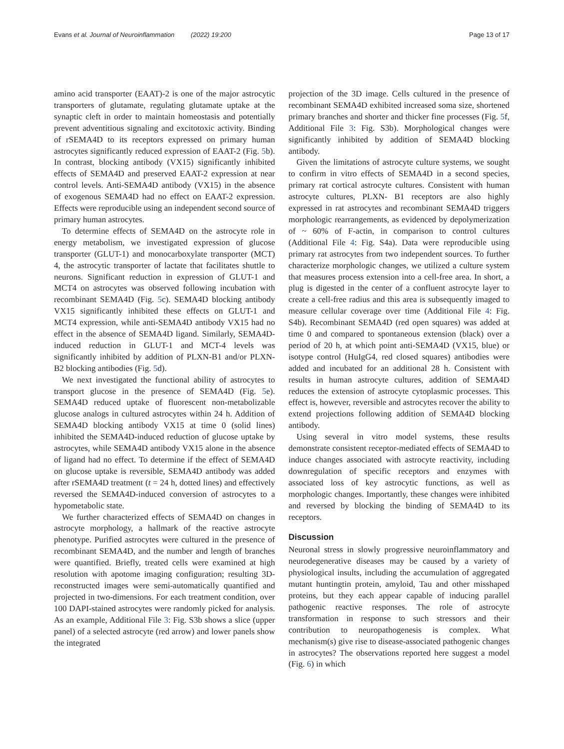Evans et al. Journal of Neuroinflammation (2022) 19:200 Page 13 of 17
amino acid transporter (EAAT)-2 is one of the major astrocytic transporters of glutamate, regulating glutamate uptake at the synaptic cleft in order to maintain homeostasis and potentially prevent adventitious signaling and excitotoxic activity. Binding of rSEMA4D to its receptors expressed on primary human astrocytes significantly reduced expression of EAAT-2 (Fig. 5b). In contrast, blocking antibody (VX15) significantly inhibited effects of SEMA4D and preserved EAAT-2 expression at near control levels. Anti-SEMA4D antibody (VX15) in the absence of exogenous SEMA4D had no effect on EAAT-2 expression. Effects were reproducible using an independent second source of primary human astrocytes.
To determine effects of SEMA4D on the astrocyte role in energy metabolism, we investigated expression of glucose transporter (GLUT-1) and monocarboxylate transporter (MCT) 4, the astrocytic transporter of lactate that facilitates shuttle to neurons. Significant reduction in expression of GLUT-1 and MCT4 on astrocytes was observed following incubation with recombinant SEMA4D (Fig. 5c). SEMA4D blocking antibody VX15 significantly inhibited these effects on GLUT-1 and MCT4 expression, while anti-SEMA4D antibody VX15 had no effect in the absence of SEMA4D ligand. Similarly, SEMA4D-induced reduction in GLUT-1 and MCT-4 levels was significantly inhibited by addition of PLXN-B1 and/or PLXN-B2 blocking antibodies (Fig. 5d).
We next investigated the functional ability of astrocytes to transport glucose in the presence of SEMA4D (Fig. 5e). SEMA4D reduced uptake of fluorescent non-metabolizable glucose analogs in cultured astrocytes within 24 h. Addition of SEMA4D blocking antibody VX15 at time 0 (solid lines) inhibited the SEMA4D-induced reduction of glucose uptake by astrocytes, while SEMA4D antibody VX15 alone in the absence of ligand had no effect. To determine if the effect of SEMA4D on glucose uptake is reversible, SEMA4D antibody was added after rSEMA4D treatment (t = 24 h, dotted lines) and effectively reversed the SEMA4D-induced conversion of astrocytes to a hypometabolic state.
We further characterized effects of SEMA4D on changes in astrocyte morphology, a hallmark of the reactive astrocyte phenotype. Purified astrocytes were cultured in the presence of recombinant SEMA4D, and the number and length of branches were quantified. Briefly, treated cells were examined at high resolution with apotome imaging configuration; resulting 3D-reconstructed images were semi-automatically quantified and projected in two-dimensions. For each treatment condition, over 100 DAPI-stained astrocytes were randomly picked for analysis. As an example, Additional File 3: Fig. S3b shows a slice (upper panel) of a selected astrocyte (red arrow) and lower panels show the integrated
projection of the 3D image. Cells cultured in the presence of recombinant SEMA4D exhibited increased soma size, shortened primary branches and shorter and thicker fine processes (Fig. 5f, Additional File 3: Fig. S3b). Morphological changes were significantly inhibited by addition of SEMA4D blocking antibody.
Given the limitations of astrocyte culture systems, we sought to confirm in vitro effects of SEMA4D in a second species, primary rat cortical astrocyte cultures. Consistent with human astrocyte cultures, PLXN- B1 receptors are also highly expressed in rat astrocytes and recombinant SEMA4D triggers morphologic rearrangements, as evidenced by depolymerization of ~ 60% of F-actin, in comparison to control cultures (Additional File 4: Fig. S4a). Data were reproducible using primary rat astrocytes from two independent sources. To further characterize morphologic changes, we utilized a culture system that measures process extension into a cell-free area. In short, a plug is digested in the center of a confluent astrocyte layer to create a cell-free radius and this area is subsequently imaged to measure cellular coverage over time (Additional File 4: Fig. S4b). Recombinant SEMA4D (red open squares) was added at time 0 and compared to spontaneous extension (black) over a period of 20 h, at which point anti-SEMA4D (VX15, blue) or isotype control (HuIgG4, red closed squares) antibodies were added and incubated for an additional 28 h. Consistent with results in human astrocyte cultures, addition of SEMA4D reduces the extension of astrocyte cytoplasmic processes. This effect is, however, reversible and astrocytes recover the ability to extend projections following addition of SEMA4D blocking antibody.
Using several in vitro model systems, these results demonstrate consistent receptor-mediated effects of SEMA4D to induce changes associated with astrocyte reactivity, including downregulation of specific receptors and enzymes with associated loss of key astrocytic functions, as well as morphologic changes. Importantly, these changes were inhibited and reversed by blocking the binding of SEMA4D to its receptors.
Discussion
Neuronal stress in slowly progressive neuroinflammatory and neurodegenerative diseases may be caused by a variety of physiological insults, including the accumulation of aggregated mutant huntingtin protein, amyloid, Tau and other misshaped proteins, but they each appear capable of inducing parallel pathogenic reactive responses. The role of astrocyte transformation in response to such stressors and their contribution to neuropathogenesis is complex. What mechanism(s) give rise to disease-associated pathogenic changes in astrocytes? The observations reported here suggest a model (Fig. 6) in which